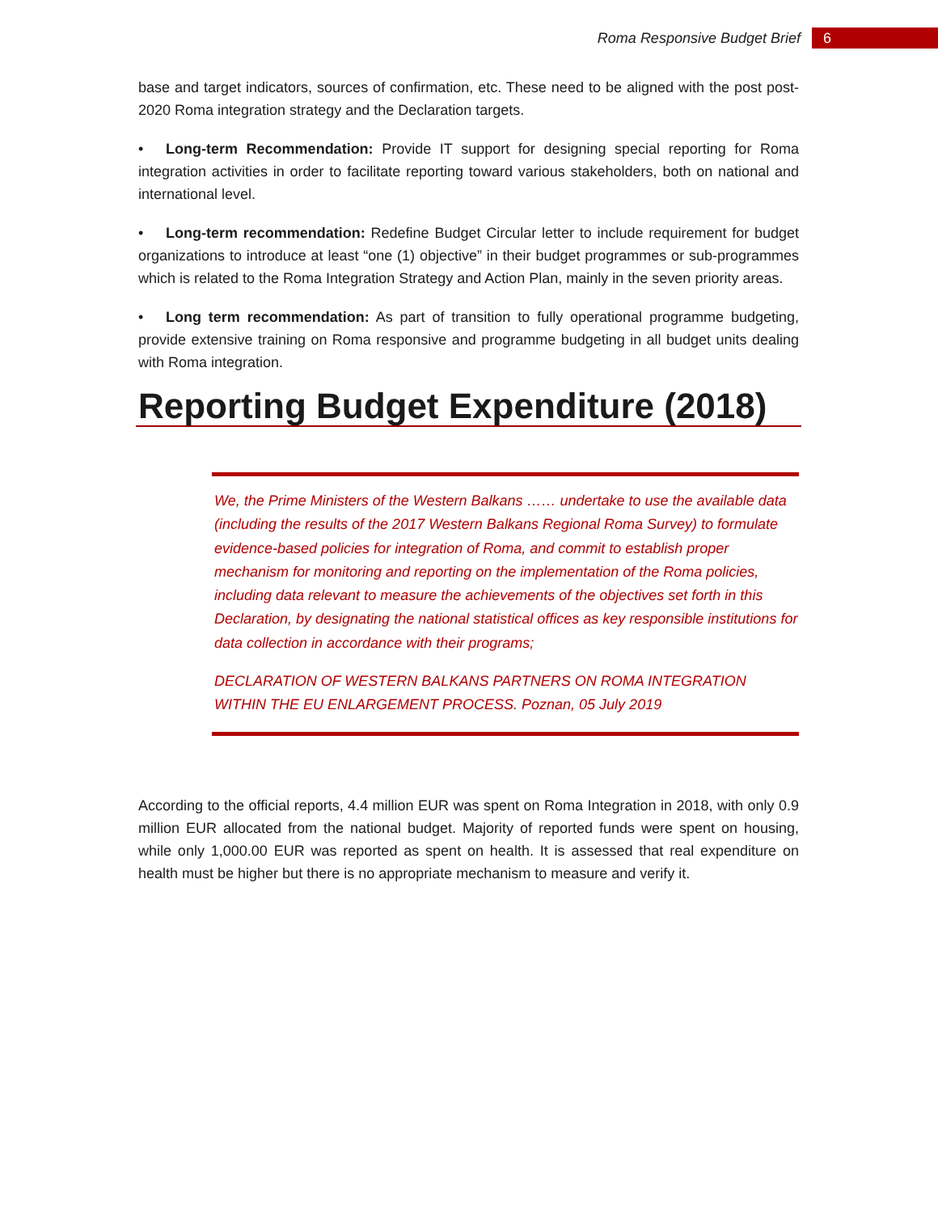Roma Responsive Budget Brief
6
base and target indicators, sources of confirmation, etc. These need to be aligned with the post post-2020 Roma integration strategy and the Declaration targets.
• Long-term Recommendation: Provide IT support for designing special reporting for Roma integration activities in order to facilitate reporting toward various stakeholders, both on national and international level.
• Long-term recommendation: Redefine Budget Circular letter to include requirement for budget organizations to introduce at least “one (1) objective” in their budget programmes or sub-programmes which is related to the Roma Integration Strategy and Action Plan, mainly in the seven priority areas.
• Long term recommendation: As part of transition to fully operational programme budgeting, provide extensive training on Roma responsive and programme budgeting in all budget units dealing with Roma integration.
Reporting Budget Expenditure (2018)
We, the Prime Ministers of the Western Balkans …… undertake to use the available data (including the results of the 2017 Western Balkans Regional Roma Survey) to formulate evidence-based policies for integration of Roma, and commit to establish proper mechanism for monitoring and reporting on the implementation of the Roma policies, including data relevant to measure the achievements of the objectives set forth in this Declaration, by designating the national statistical offices as key responsible institutions for data collection in accordance with their programs;
DECLARATION OF WESTERN BALKANS PARTNERS ON ROMA INTEGRATION WITHIN THE EU ENLARGEMENT PROCESS. Poznan, 05 July 2019
According to the official reports, 4.4 million EUR was spent on Roma Integration in 2018, with only 0.9 million EUR allocated from the national budget. Majority of reported funds were spent on housing, while only 1,000.00 EUR was reported as spent on health. It is assessed that real expenditure on health must be higher but there is no appropriate mechanism to measure and verify it.